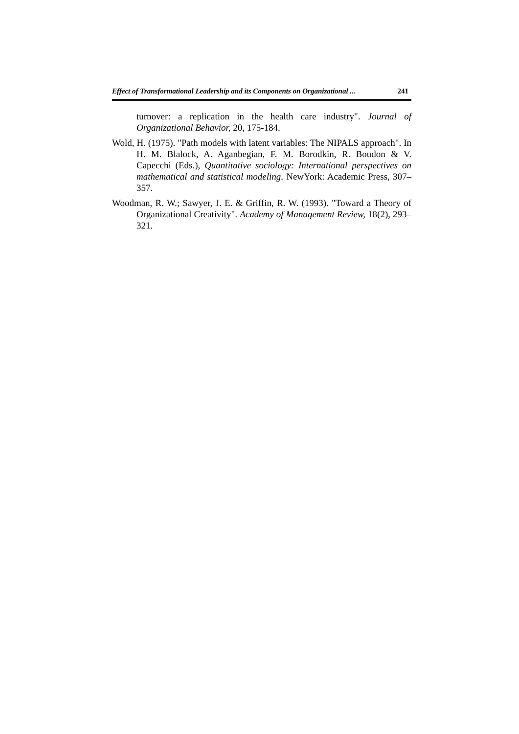Effect of Transformational Leadership and its Components on Organizational ... 241
turnover: a replication in the health care industry". Journal of Organizational Behavior, 20, 175-184.
Wold, H. (1975). "Path models with latent variables: The NIPALS approach". In H. M. Blalock, A. Aganbegian, F. M. Borodkin, R. Boudon & V. Capecchi (Eds.), Quantitative sociology: International perspectives on mathematical and statistical modeling. NewYork: Academic Press, 307–357.
Woodman, R. W.; Sawyer, J. E. & Griffin, R. W. (1993). "Toward a Theory of Organizational Creativity". Academy of Management Review, 18(2), 293–321.